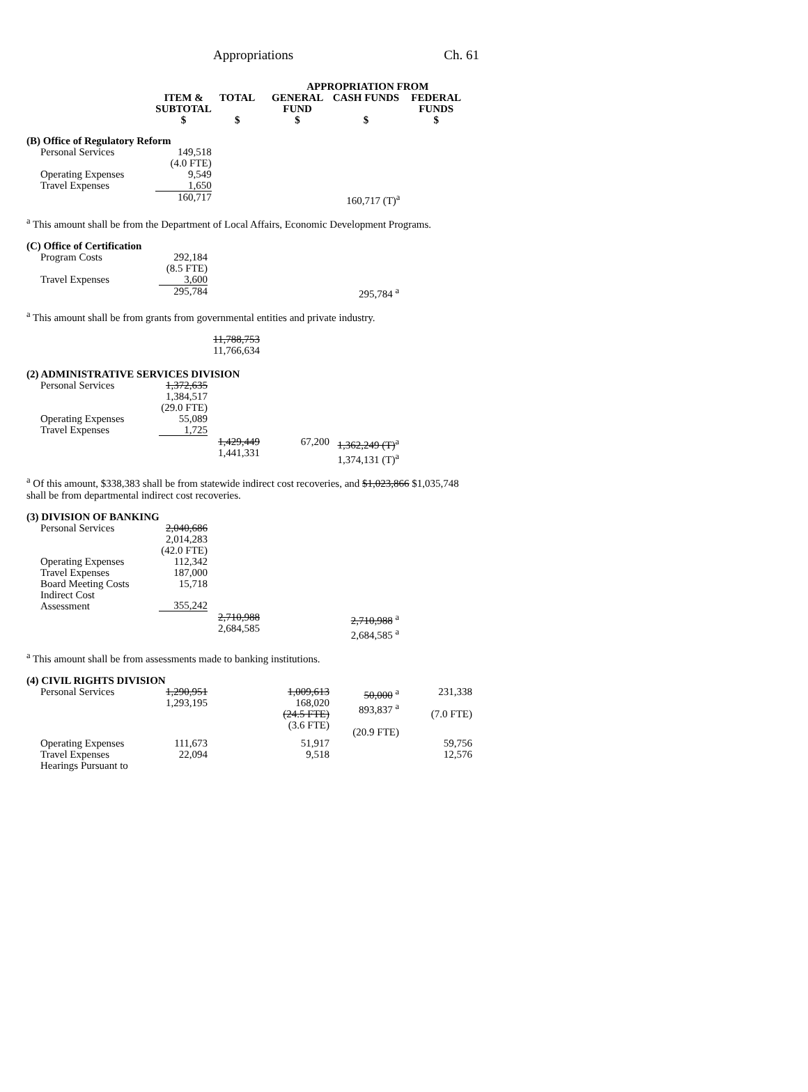Appropriations Ch. 61
| | | | APPROPRIATION FROM | | |
| --- | --- | --- | --- | --- | --- |
| | ITEM & SUBTOTAL | TOTAL | GENERAL FUND | CASH FUNDS | FEDERAL FUNDS |
| | $ | $ | $ | $ | $ |
| (B) Office of Regulatory Reform | | | | | |
| Personal Services | 149,518 | | | | |
| | (4.0 FTE) | | | | |
| Operating Expenses | 9,549 | | | | |
| Travel Expenses | 1,650 | | | | |
| | 160,717 | | | 160,717 (T)<sup>a</sup> | |
<sup>a</sup> This amount shall be from the Department of Local Affairs, Economic Development Programs.
| (C) Office of Certification | | | | | |
| Program Costs | 292,184 | | | | |
| | (8.5 FTE) | | | | |
| Travel Expenses | 3,600 | | | | |
| | 295,784 | | | 295,784 <sup>a</sup> | |
<sup>a</sup> This amount shall be from grants from governmental entities and private industry.
| | | 11,788,753 11,766,634 | | | |
| (2) ADMINISTRATIVE SERVICES DIVISION | | | | | |
| Personal Services | 1,372,635 1,384,517 (29.0 FTE) | | | | |
| Operating Expenses | 55,089 | | | | |
| Travel Expenses | 1,725 | | | | |
| | | 1,429,449 1,441,331 | 67,200 | 1,362,249 (T)<sup>a</sup> 1,374,131 (T)<sup>a</sup> | |
<sup>a</sup> Of this amount, $338,383 shall be from statewide indirect cost recoveries, and $1,023,866 $1,035,748 shall be from departmental indirect cost recoveries.
| (3) DIVISION OF BANKING | | | | | |
| Personal Services | 2,040,686 2,014,283 (42.0 FTE) | | | | |
| Operating Expenses | 112,342 | | | | |
| Travel Expenses | 187,000 | | | | |
| Board Meeting Costs | 15,718 | | | | |
| Indirect Cost Assessment | 355,242 | | | | |
| | | 2,710,988 2,684,585 | | 2,710,988 <sup>a</sup> 2,684,585 <sup>a</sup> | |
<sup>a</sup> This amount shall be from assessments made to banking institutions.
| (4) CIVIL RIGHTS DIVISION | | | | | |
| Personal Services | 1,290,951 1,293,195 | | 1,009,613 168,020 (24.5 FTE) (3.6 FTE) | 50,000 <sup>a</sup> 893,837 <sup>a</sup> (20.9 FTE) | 231,338 (7.0 FTE) |
| Operating Expenses | 111,673 | | 51,917 | | 59,756 |
| Travel Expenses | 22,094 | | 9,518 | | 12,576 |
| Hearings Pursuant to | | | | | |